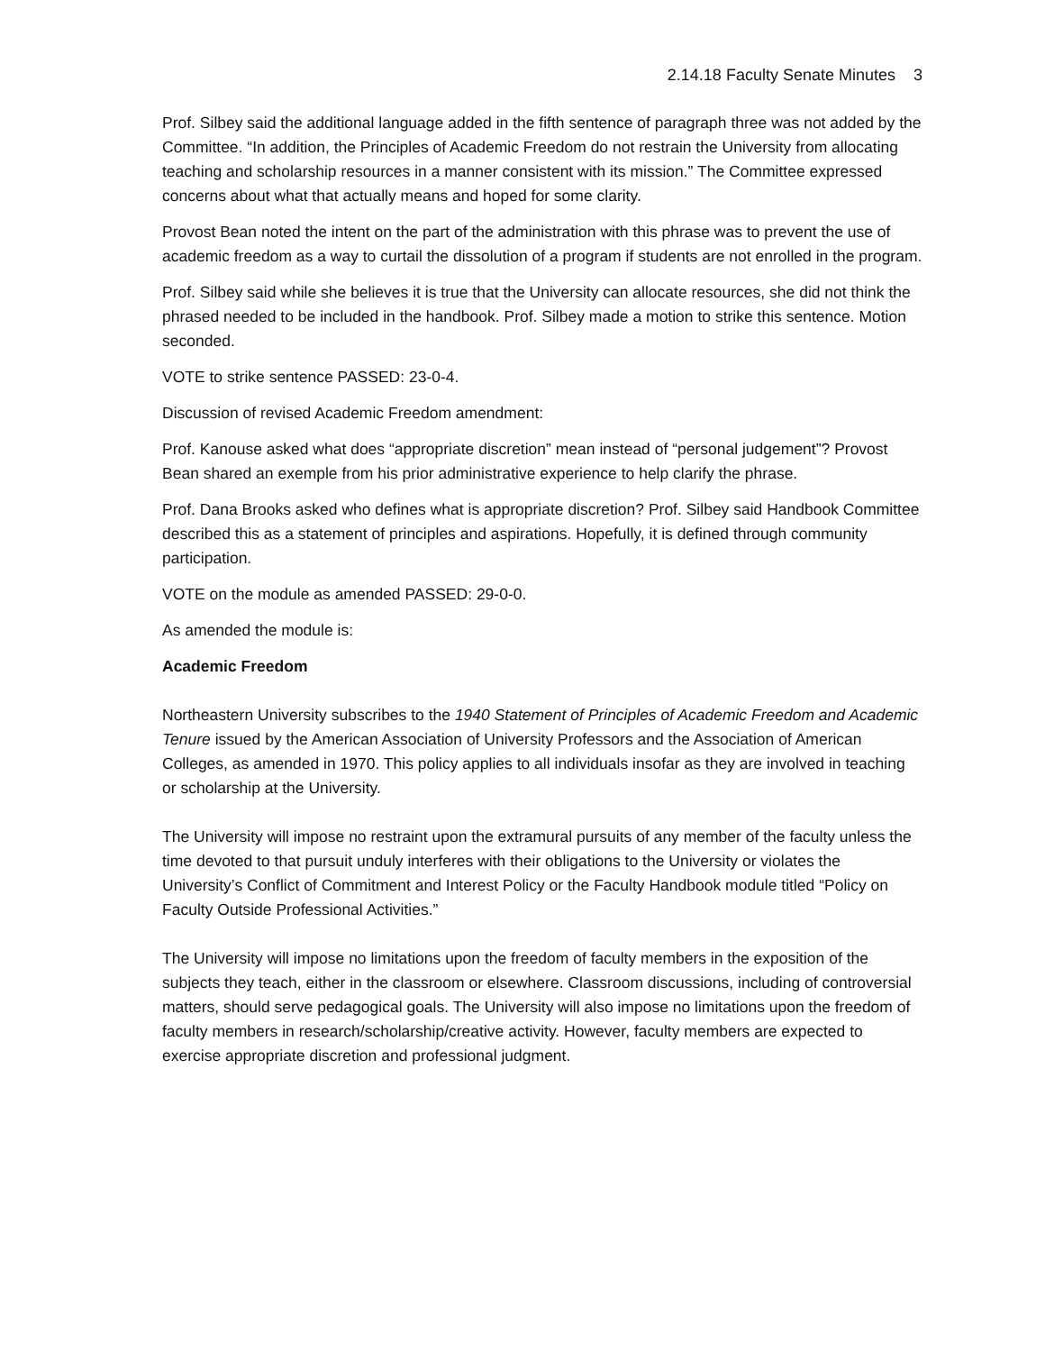2.14.18 Faculty Senate Minutes 3
Prof. Silbey said the additional language added in the fifth sentence of paragraph three was not added by the Committee. “In addition, the Principles of Academic Freedom do not restrain the University from allocating teaching and scholarship resources in a manner consistent with its mission.” The Committee expressed concerns about what that actually means and hoped for some clarity.
Provost Bean noted the intent on the part of the administration with this phrase was to prevent the use of academic freedom as a way to curtail the dissolution of a program if students are not enrolled in the program.
Prof. Silbey said while she believes it is true that the University can allocate resources, she did not think the phrased needed to be included in the handbook. Prof. Silbey made a motion to strike this sentence. Motion seconded.
VOTE to strike sentence PASSED: 23-0-4.
Discussion of revised Academic Freedom amendment:
Prof. Kanouse asked what does “appropriate discretion” mean instead of “personal judgement”? Provost Bean shared an exemple from his prior administrative experience to help clarify the phrase.
Prof. Dana Brooks asked who defines what is appropriate discretion? Prof. Silbey said Handbook Committee described this as a statement of principles and aspirations. Hopefully, it is defined through community participation.
VOTE on the module as amended PASSED: 29-0-0.
As amended the module is:
Academic Freedom
Northeastern University subscribes to the 1940 Statement of Principles of Academic Freedom and Academic Tenure issued by the American Association of University Professors and the Association of American Colleges, as amended in 1970. This policy applies to all individuals insofar as they are involved in teaching or scholarship at the University.
The University will impose no restraint upon the extramural pursuits of any member of the faculty unless the time devoted to that pursuit unduly interferes with their obligations to the University or violates the University’s Conflict of Commitment and Interest Policy or the Faculty Handbook module titled “Policy on Faculty Outside Professional Activities.”
The University will impose no limitations upon the freedom of faculty members in the exposition of the subjects they teach, either in the classroom or elsewhere. Classroom discussions, including of controversial matters, should serve pedagogical goals. The University will also impose no limitations upon the freedom of faculty members in research/scholarship/creative activity. However, faculty members are expected to exercise appropriate discretion and professional judgment.